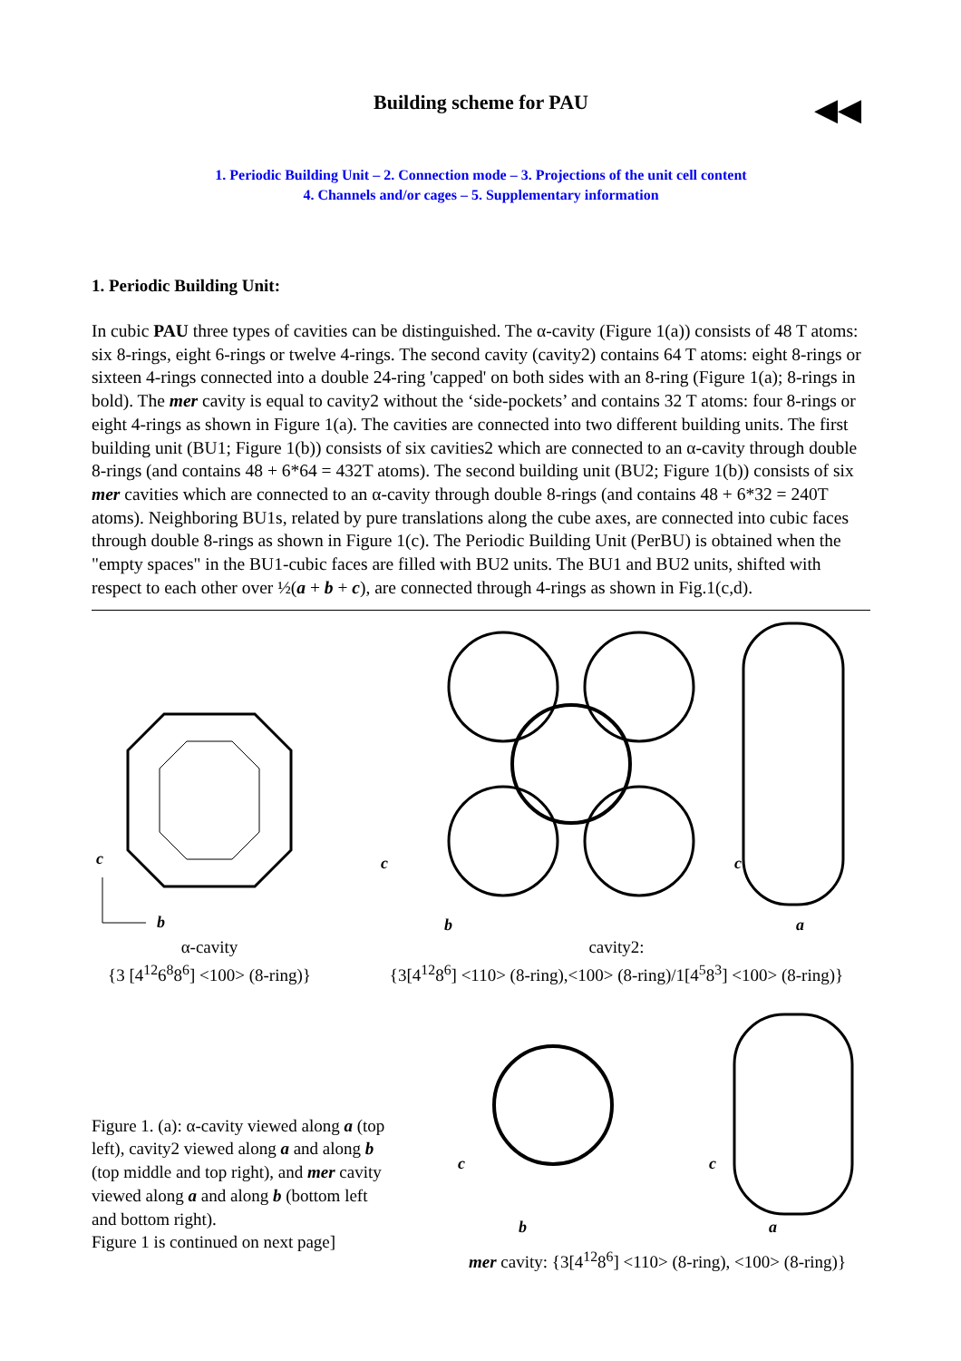Building scheme for PAU
◀◀
1. Periodic Building Unit – 2. Connection mode – 3. Projections of the unit cell content
4. Channels and/or cages – 5. Supplementary information
1. Periodic Building Unit:
In cubic PAU three types of cavities can be distinguished. The α-cavity (Figure 1(a)) consists of 48 T atoms: six 8-rings, eight 6-rings or twelve 4-rings. The second cavity (cavity2) contains 64 T atoms: eight 8-rings or sixteen 4-rings connected into a double 24-ring 'capped' on both sides with an 8-ring (Figure 1(a); 8-rings in bold). The mer cavity is equal to cavity2 without the ‘side-pockets’ and contains 32 T atoms: four 8-rings or eight 4-rings as shown in Figure 1(a). The cavities are connected into two different building units. The first building unit (BU1; Figure 1(b)) consists of six cavities2 which are connected to an α-cavity through double 8-rings (and contains 48 + 6*64 = 432T atoms). The second building unit (BU2; Figure 1(b)) consists of six mer cavities which are connected to an α-cavity through double 8-rings (and contains 48 + 6*32 = 240T atoms). Neighboring BU1s, related by pure translations along the cube axes, are connected into cubic faces through double 8-rings as shown in Figure 1(c). The Periodic Building Unit (PerBU) is obtained when the "empty spaces" in the BU1-cubic faces are filled with BU2 units. The BU1 and BU2 units, shifted with respect to each other over ½(a + b + c), are connected through 4-rings as shown in Fig.1(c,d).
c
b
α-cavity
{3 [4<sup>12</sup>6<sup>8</sup>8<sup>6</sup>] <100> (8-ring)}
c
b
c
a
cavity2:
{3[4<sup>12</sup>8<sup>6</sup>] <110> (8-ring),<100> (8-ring)/1[4<sup>5</sup>8<sup>3</sup>] <100> (8-ring)}
Figure 1. (a): α-cavity viewed along a (top left), cavity2 viewed along a and along b (top middle and top right), and mer cavity viewed along a and along b (bottom left and bottom right).
Figure 1 is continued on next page]
c
b
c
a
mer cavity: {3[4<sup>12</sup>8<sup>6</sup>] <110> (8-ring), <100> (8-ring)}